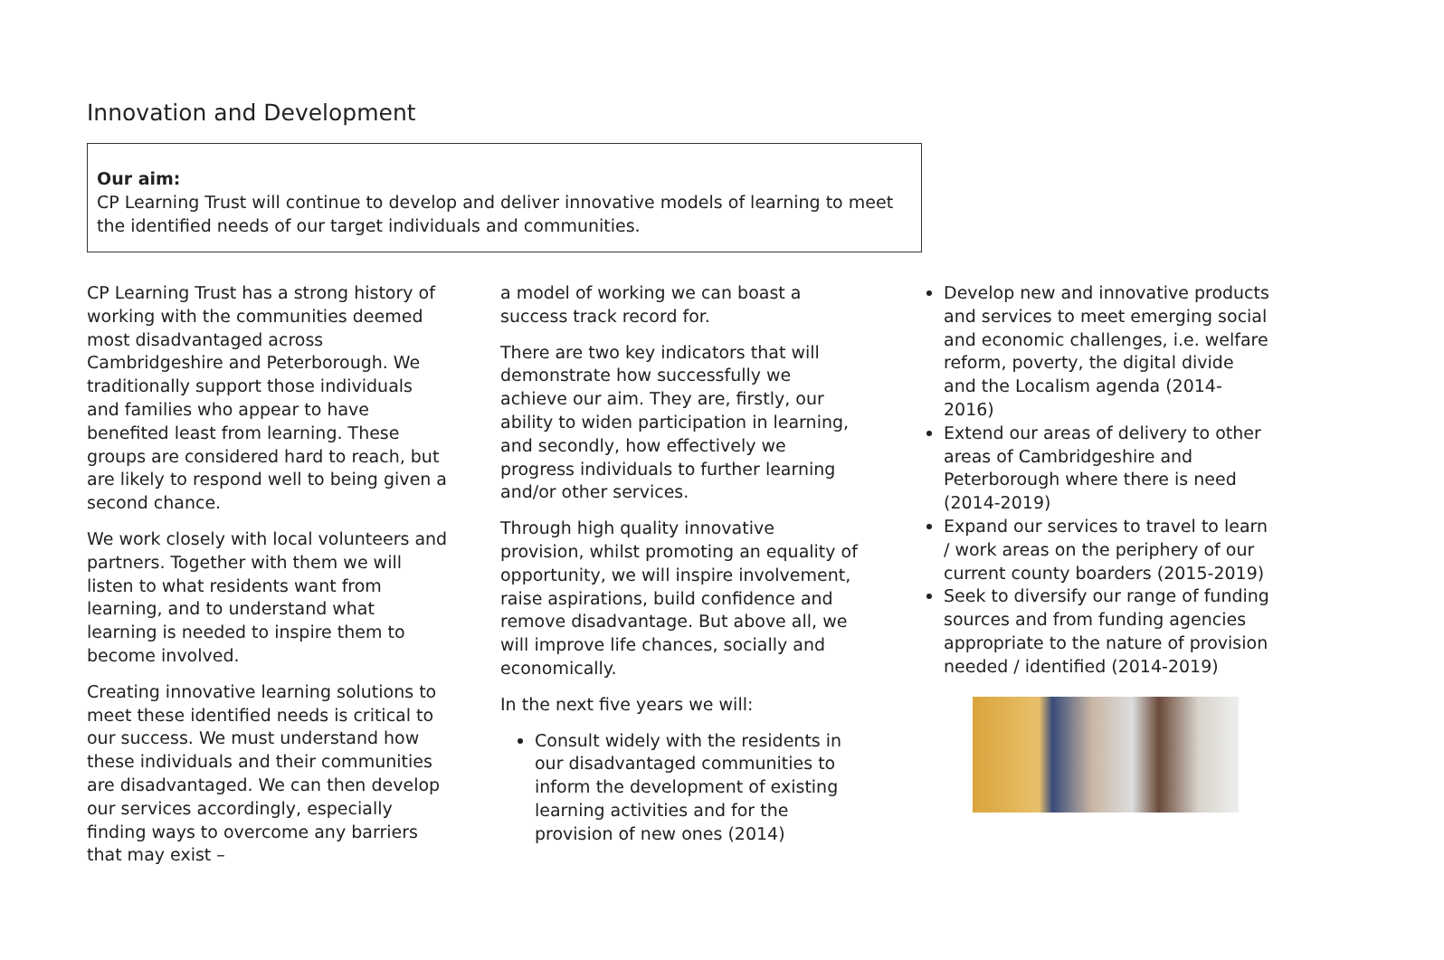Innovation and Development
Our aim:
CP Learning Trust will continue to develop and deliver innovative models of learning to meet the identified needs of our target individuals and communities.
CP Learning Trust has a strong history of working with the communities deemed most disadvantaged across Cambridgeshire and Peterborough. We traditionally support those individuals and families who appear to have benefited least from learning. These groups are considered hard to reach, but are likely to respond well to being given a second chance.
We work closely with local volunteers and partners. Together with them we will listen to what residents want from learning, and to understand what learning is needed to inspire them to become involved.
Creating innovative learning solutions to meet these identified needs is critical to our success. We must understand how these individuals and their communities are disadvantaged. We can then develop our services accordingly, especially finding ways to overcome any barriers that may exist –
a model of working we can boast a success track record for.
There are two key indicators that will demonstrate how successfully we achieve our aim. They are, firstly, our ability to widen participation in learning, and secondly, how effectively we progress individuals to further learning and/or other services.
Through high quality innovative provision, whilst promoting an equality of opportunity, we will inspire involvement, raise aspirations, build confidence and remove disadvantage. But above all, we will improve life chances, socially and economically.
In the next five years we will:
Consult widely with the residents in our disadvantaged communities to inform the development of existing learning activities and for the provision of new ones (2014)
Develop new and innovative products and services to meet emerging social and economic challenges, i.e. welfare reform, poverty, the digital divide and the Localism agenda (2014-2016)
Extend our areas of delivery to other areas of Cambridgeshire and Peterborough where there is need (2014-2019)
Expand our services to travel to learn / work areas on the periphery of our current county boarders (2015-2019)
Seek to diversify our range of funding sources and from funding agencies appropriate to the nature of provision needed / identified (2014-2019)